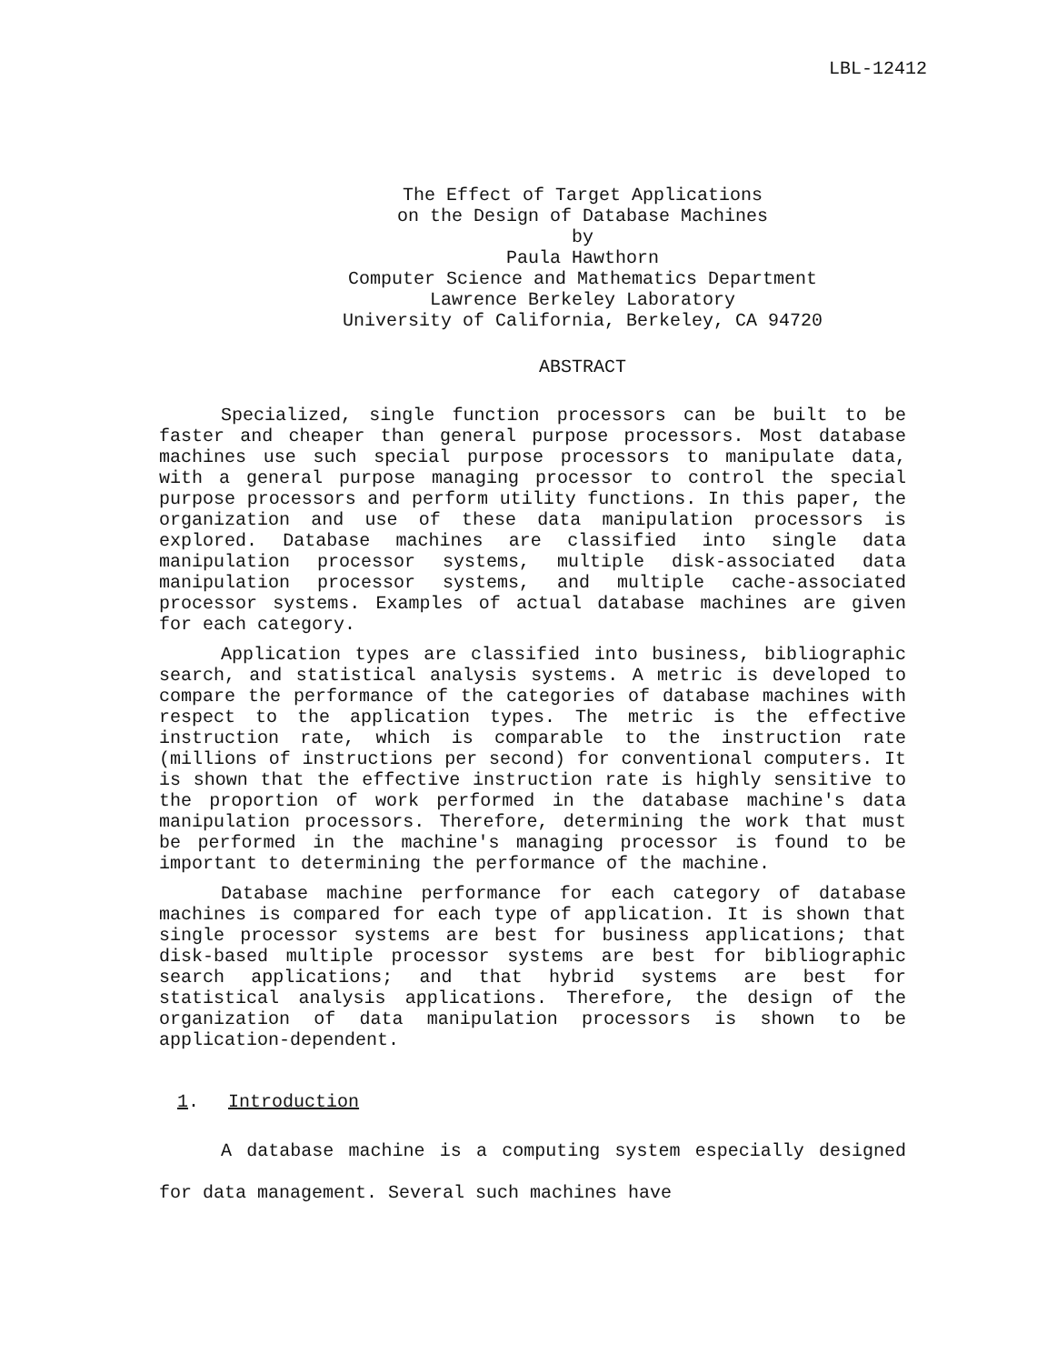LBL-12412
The Effect of Target Applications
on the Design of Database Machines
by
Paula Hawthorn
Computer Science and Mathematics Department
Lawrence Berkeley Laboratory
University of California, Berkeley, CA 94720
ABSTRACT
Specialized, single function processors can be built to be faster and cheaper than general purpose processors. Most database machines use such special purpose processors to manipulate data, with a general purpose managing processor to control the special purpose processors and perform utility functions. In this paper, the organization and use of these data manipulation processors is explored. Database machines are classified into single data manipulation processor systems, multiple disk-associated data manipulation processor systems, and multiple cache-associated processor systems. Examples of actual database machines are given for each category.
Application types are classified into business, bibliographic search, and statistical analysis systems. A metric is developed to compare the performance of the categories of database machines with respect to the application types. The metric is the effective instruction rate, which is comparable to the instruction rate (millions of instructions per second) for conventional computers. It is shown that the effective instruction rate is highly sensitive to the proportion of work performed in the database machine's data manipulation processors. Therefore, determining the work that must be performed in the machine's managing processor is found to be important to determining the performance of the machine.
Database machine performance for each category of database machines is compared for each type of application. It is shown that single processor systems are best for business applications; that disk-based multiple processor systems are best for bibliographic search applications; and that hybrid systems are best for statistical analysis applications. Therefore, the design of the organization of data manipulation processors is shown to be application-dependent.
1. Introduction
A database machine is a computing system especially designed for data management. Several such machines have